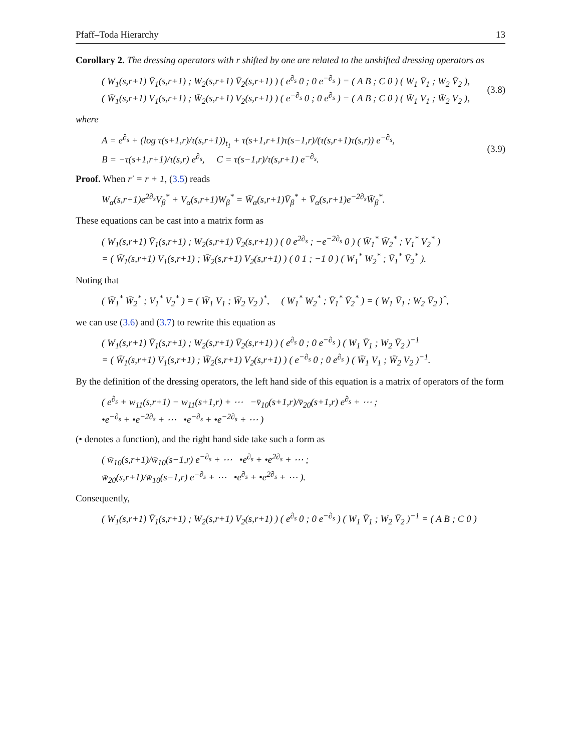Pfaff–Toda Hierarchy 13
Corollary 2. The dressing operators with r shifted by one are related to the unshifted dressing operators as
( W<sub>1</sub>(s,r+1) V̄<sub>1</sub>(s,r+1) ; W<sub>2</sub>(s,r+1) V̄<sub>2</sub>(s,r+1) ) ( e<sup>∂<sub>s</sub></sup> 0 ; 0 e<sup>−∂<sub>s</sub></sup> ) = ( A B ; C 0 ) ( W<sub>1</sub> V̄<sub>1</sub> ; W<sub>2</sub> V̄<sub>2</sub> ),
( W̄<sub>1</sub>(s,r+1) V<sub>1</sub>(s,r+1) ; W̄<sub>2</sub>(s,r+1) V<sub>2</sub>(s,r+1) ) ( e<sup>−∂<sub>s</sub></sup> 0 ; 0 e<sup>∂<sub>s</sub></sup> ) = ( A B ; C 0 ) ( W̄<sub>1</sub> V<sub>1</sub> ; W̄<sub>2</sub> V<sub>2</sub> ),
(3.8)
where
A = e<sup>∂<sub>s</sub></sup> + (log τ(s+1,r)/τ(s,r+1))<sub>t<sub>1</sub></sub> + τ(s+1,r+1)τ(s−1,r)/(τ(s,r+1)τ(s,r)) e<sup>−∂<sub>s</sub></sup>,
B = −τ(s+1,r+1)/τ(s,r) e<sup>∂<sub>s</sub></sup>, C = τ(s−1,r)/τ(s,r+1) e<sup>−∂<sub>s</sub></sup>.
(3.9)
Proof. When r′ = r + 1, (3.5) reads
W<sub>α</sub>(s,r+1)e<sup>2∂<sub>s</sub></sup>V<sub>β</sub><sup>*</sup> + V<sub>α</sub>(s,r+1)W<sub>β</sub><sup>*</sup> = W̄<sub>α</sub>(s,r+1)V̄<sub>β</sub><sup>*</sup> + V̄<sub>α</sub>(s,r+1)e<sup>−2∂<sub>s</sub></sup>W̄<sub>β</sub><sup>*</sup>.
These equations can be cast into a matrix form as
( W<sub>1</sub>(s,r+1) V̄<sub>1</sub>(s,r+1) ; W<sub>2</sub>(s,r+1) V̄<sub>2</sub>(s,r+1) ) ( 0 e<sup>2∂<sub>s</sub></sup> ; −e<sup>−2∂<sub>s</sub></sup> 0 ) ( W̄<sub>1</sub><sup>*</sup> W̄<sub>2</sub><sup>*</sup> ; V<sub>1</sub><sup>*</sup> V<sub>2</sub><sup>*</sup> )
= ( W̄<sub>1</sub>(s,r+1) V<sub>1</sub>(s,r+1) ; W̄<sub>2</sub>(s,r+1) V<sub>2</sub>(s,r+1) ) ( 0 1 ; −1 0 ) ( W<sub>1</sub><sup>*</sup> W<sub>2</sub><sup>*</sup> ; V̄<sub>1</sub><sup>*</sup> V̄<sub>2</sub><sup>*</sup> ).
Noting that
( W̄<sub>1</sub><sup>*</sup> W̄<sub>2</sub><sup>*</sup> ; V<sub>1</sub><sup>*</sup> V<sub>2</sub><sup>*</sup> ) = ( W̄<sub>1</sub> V<sub>1</sub> ; W̄<sub>2</sub> V<sub>2</sub> )<sup>*</sup>, ( W<sub>1</sub><sup>*</sup> W<sub>2</sub><sup>*</sup> ; V̄<sub>1</sub><sup>*</sup> V̄<sub>2</sub><sup>*</sup> ) = ( W<sub>1</sub> V̄<sub>1</sub> ; W<sub>2</sub> V̄<sub>2</sub> )<sup>*</sup>,
we can use (3.6) and (3.7) to rewrite this equation as
( W<sub>1</sub>(s,r+1) V̄<sub>1</sub>(s,r+1) ; W<sub>2</sub>(s,r+1) V̄<sub>2</sub>(s,r+1) ) ( e<sup>∂<sub>s</sub></sup> 0 ; 0 e<sup>−∂<sub>s</sub></sup> ) ( W<sub>1</sub> V̄<sub>1</sub> ; W<sub>2</sub> V̄<sub>2</sub> )<sup>−1</sup>
= ( W̄<sub>1</sub>(s,r+1) V<sub>1</sub>(s,r+1) ; W̄<sub>2</sub>(s,r+1) V<sub>2</sub>(s,r+1) ) ( e<sup>−∂<sub>s</sub></sup> 0 ; 0 e<sup>∂<sub>s</sub></sup> ) ( W̄<sub>1</sub> V<sub>1</sub> ; W̄<sub>2</sub> V<sub>2</sub> )<sup>−1</sup>.
By the definition of the dressing operators, the left hand side of this equation is a matrix of operators of the form
( e<sup>∂<sub>s</sub></sup> + w<sub>11</sub>(s,r+1) − w<sub>11</sub>(s+1,r) + ⋯ −v̄<sub>10</sub>(s+1,r)/v̄<sub>20</sub>(s+1,r) e<sup>∂<sub>s</sub></sup> + ⋯ ;
•e<sup>−∂<sub>s</sub></sup> + •e<sup>−2∂<sub>s</sub></sup> + ⋯ •e<sup>−∂<sub>s</sub></sup> + •e<sup>−2∂<sub>s</sub></sup> + ⋯ )
(• denotes a function), and the right hand side take such a form as
( w̄<sub>10</sub>(s,r+1)/w̄<sub>10</sub>(s−1,r) e<sup>−∂<sub>s</sub></sup> + ⋯ •e<sup>∂<sub>s</sub></sup> + •e<sup>2∂<sub>s</sub></sup> + ⋯ ;
w̄<sub>20</sub>(s,r+1)/w̄<sub>10</sub>(s−1,r) e<sup>−∂<sub>s</sub></sup> + ⋯ •e<sup>∂<sub>s</sub></sup> + •e<sup>2∂<sub>s</sub></sup> + ⋯ ).
Consequently,
( W<sub>1</sub>(s,r+1) V̄<sub>1</sub>(s,r+1) ; W<sub>2</sub>(s,r+1) V<sub>2</sub>(s,r+1) ) ( e<sup>∂<sub>s</sub></sup> 0 ; 0 e<sup>−∂<sub>s</sub></sup> ) ( W<sub>1</sub> V̄<sub>1</sub> ; W<sub>2</sub> V̄<sub>2</sub> )<sup>−1</sup> = ( A B ; C 0 )